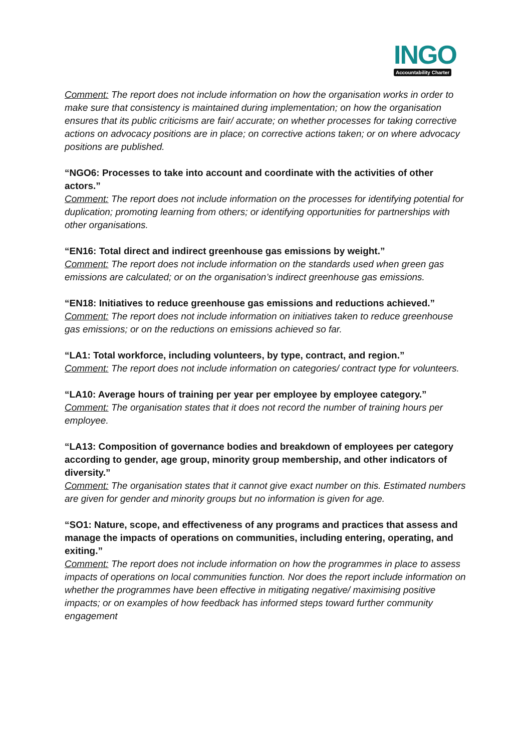INGO
Accountability Charter
Comment: The report does not include information on how the organisation works in order to make sure that consistency is maintained during implementation; on how the organisation ensures that its public criticisms are fair/ accurate; on whether processes for taking corrective actions on advocacy positions are in place; on corrective actions taken; or on where advocacy positions are published.
“NGO6: Processes to take into account and coordinate with the activities of other actors.”
Comment: The report does not include information on the processes for identifying potential for duplication; promoting learning from others; or identifying opportunities for partnerships with other organisations.
“EN16: Total direct and indirect greenhouse gas emissions by weight.”
Comment: The report does not include information on the standards used when green gas emissions are calculated; or on the organisation’s indirect greenhouse gas emissions.
“EN18: Initiatives to reduce greenhouse gas emissions and reductions achieved.”
Comment: The report does not include information on initiatives taken to reduce greenhouse gas emissions; or on the reductions on emissions achieved so far.
“LA1: Total workforce, including volunteers, by type, contract, and region.”
Comment: The report does not include information on categories/ contract type for volunteers.
“LA10: Average hours of training per year per employee by employee category.”
Comment: The organisation states that it does not record the number of training hours per employee.
“LA13: Composition of governance bodies and breakdown of employees per category according to gender, age group, minority group membership, and other indicators of diversity.”
Comment: The organisation states that it cannot give exact number on this. Estimated numbers are given for gender and minority groups but no information is given for age.
“SO1: Nature, scope, and effectiveness of any programs and practices that assess and manage the impacts of operations on communities, including entering, operating, and exiting.”
Comment: The report does not include information on how the programmes in place to assess impacts of operations on local communities function. Nor does the report include information on whether the programmes have been effective in mitigating negative/ maximising positive impacts; or on examples of how feedback has informed steps toward further community engagement